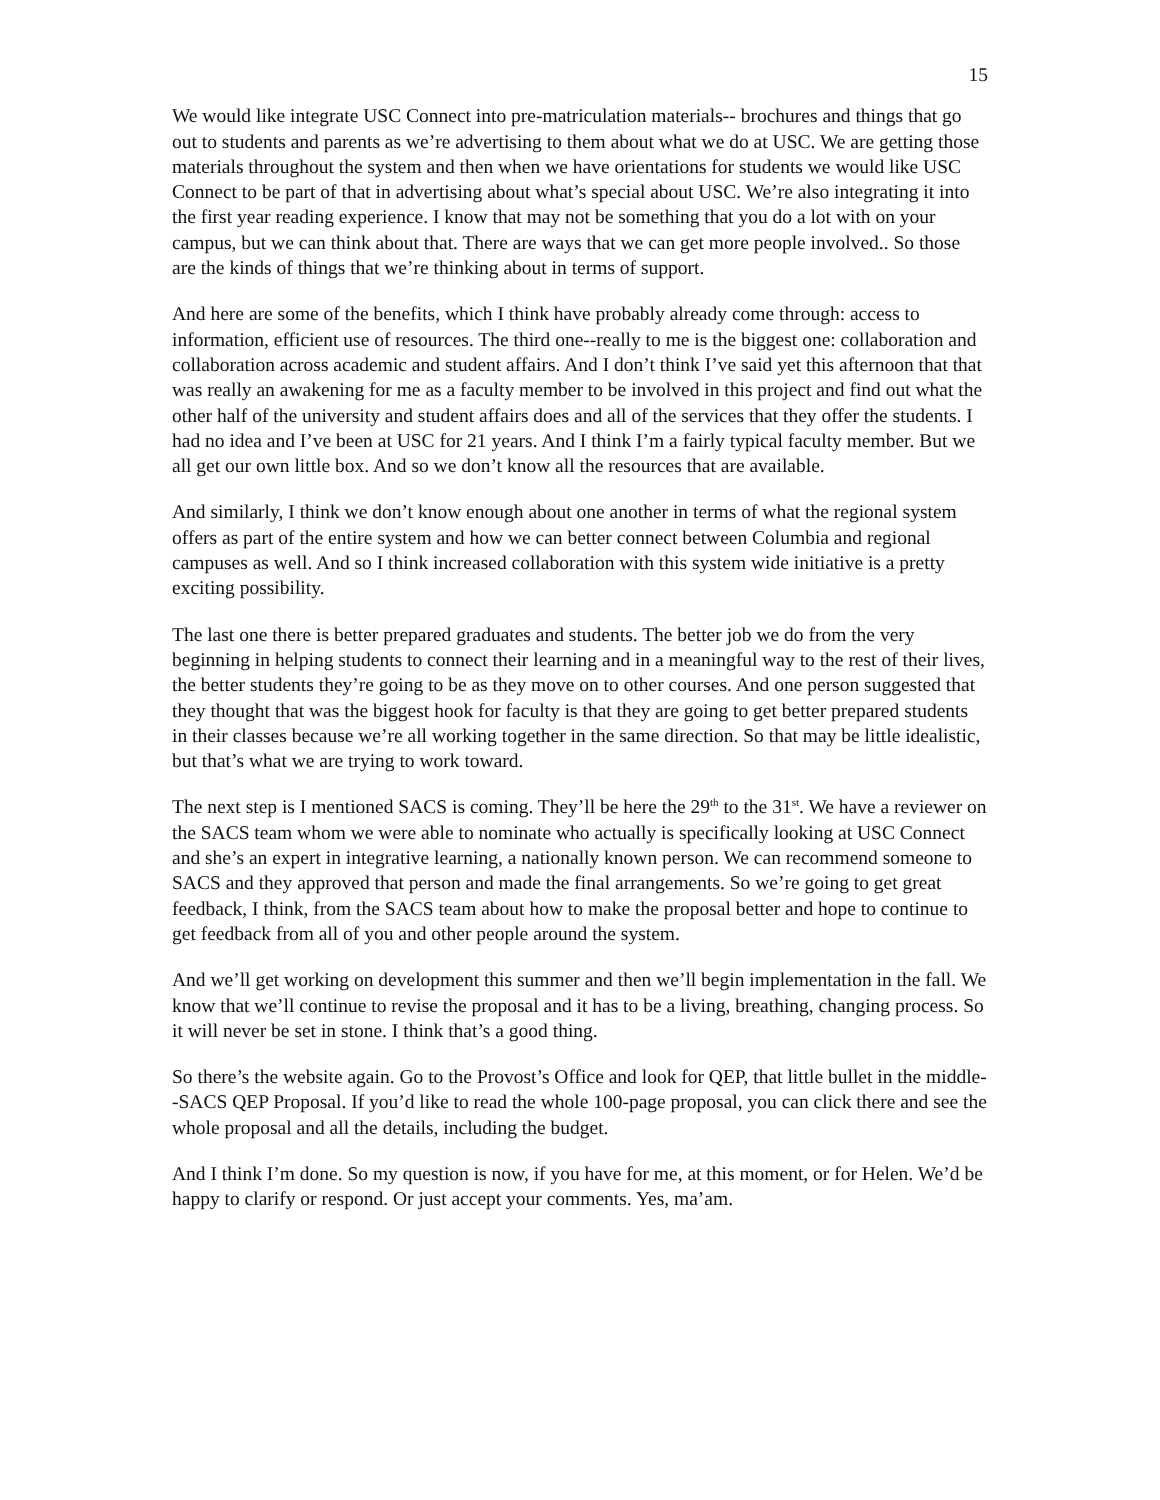15
We would like integrate USC Connect into pre-matriculation materials-- brochures and things that go out to students and parents as we’re advertising to them about what we do at USC. We are getting those materials throughout the system and then when we have orientations for students we would like USC Connect to be part of that in advertising about what’s special about USC. We’re also integrating it into the first year reading experience. I know that may not be something that you do a lot with on your campus, but we can think about that. There are ways that we can get more people involved.. So those are the kinds of things that we’re thinking about in terms of support.
And here are some of the benefits, which I think have probably already come through: access to information, efficient use of resources. The third one--really to me is the biggest one: collaboration and collaboration across academic and student affairs. And I don’t think I’ve said yet this afternoon that that was really an awakening for me as a faculty member to be involved in this project and find out what the other half of the university and student affairs does and all of the services that they offer the students. I had no idea and I’ve been at USC for 21 years. And I think I’m a fairly typical faculty member. But we all get our own little box. And so we don’t know all the resources that are available.
And similarly, I think we don’t know enough about one another in terms of what the regional system offers as part of the entire system and how we can better connect between Columbia and regional campuses as well. And so I think increased collaboration with this system wide initiative is a pretty exciting possibility.
The last one there is better prepared graduates and students. The better job we do from the very beginning in helping students to connect their learning and in a meaningful way to the rest of their lives, the better students they’re going to be as they move on to other courses. And one person suggested that they thought that was the biggest hook for faculty is that they are going to get better prepared students in their classes because we’re all working together in the same direction. So that may be little idealistic, but that’s what we are trying to work toward.
The next step is I mentioned SACS is coming. They’ll be here the 29<sup>th</sup> to the 31<sup>st</sup>. We have a reviewer on the SACS team whom we were able to nominate who actually is specifically looking at USC Connect and she’s an expert in integrative learning, a nationally known person. We can recommend someone to SACS and they approved that person and made the final arrangements. So we’re going to get great feedback, I think, from the SACS team about how to make the proposal better and hope to continue to get feedback from all of you and other people around the system.
And we’ll get working on development this summer and then we’ll begin implementation in the fall. We know that we’ll continue to revise the proposal and it has to be a living, breathing, changing process. So it will never be set in stone. I think that’s a good thing.
So there’s the website again. Go to the Provost’s Office and look for QEP, that little bullet in the middle--SACS QEP Proposal. If you’d like to read the whole 100-page proposal, you can click there and see the whole proposal and all the details, including the budget.
And I think I’m done. So my question is now, if you have for me, at this moment, or for Helen. We’d be happy to clarify or respond. Or just accept your comments. Yes, ma’am.